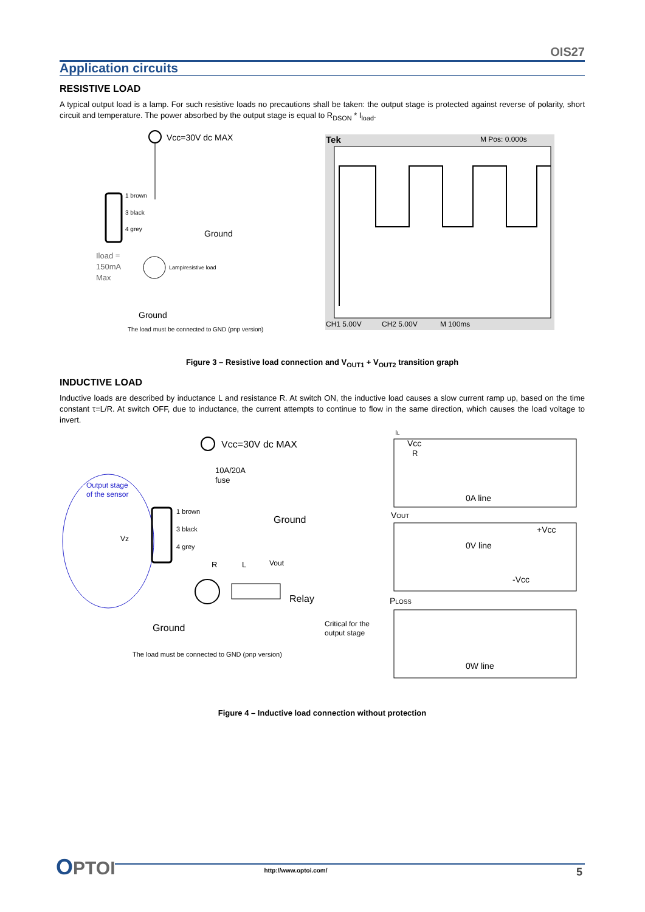OIS27
Application circuits
RESISTIVE LOAD
A typical output load is a lamp. For such resistive loads no precautions shall be taken: the output stage is protected against reverse of polarity, short circuit and temperature. The power absorbed by the output stage is equal to R<sub>DSON</sub> * I<sub>load</sub>.
Vcc=30V dc MAX
1 brown
3 black
4 grey
Ground
Iload =
150mA
Max
Lamp/resistive load
Ground
The load must be connected to GND (pnp version)
Tek
M Pos: 0.000s
CH1 5.00V
CH2 5.00V
M 100ms
Figure 3 – Resistive load connection and V<sub>OUT1</sub> + V<sub>OUT2</sub> transition graph
INDUCTIVE LOAD
Inductive loads are described by inductance L and resistance R. At switch ON, the inductive load causes a slow current ramp up, based on the time constant τ=L/R. At switch OFF, due to inductance, the current attempts to continue to flow in the same direction, which causes the load voltage to invert.
Output stage
of the sensor
Vz
Vcc=30V dc MAX
10A/20A
fuse
1 brown
3 black
4 grey
Ground
R
L
Vout
Relay
Ground
The load must be connected to GND (pnp version)
Critical for the
output stage
IL
Vcc
R
0A line
VOUT
+Vcc
0V line
-Vcc
PLOSS
0W line
Figure 4 – Inductive load connection without protection
OPTOI
http://www.optoi.com/ 5